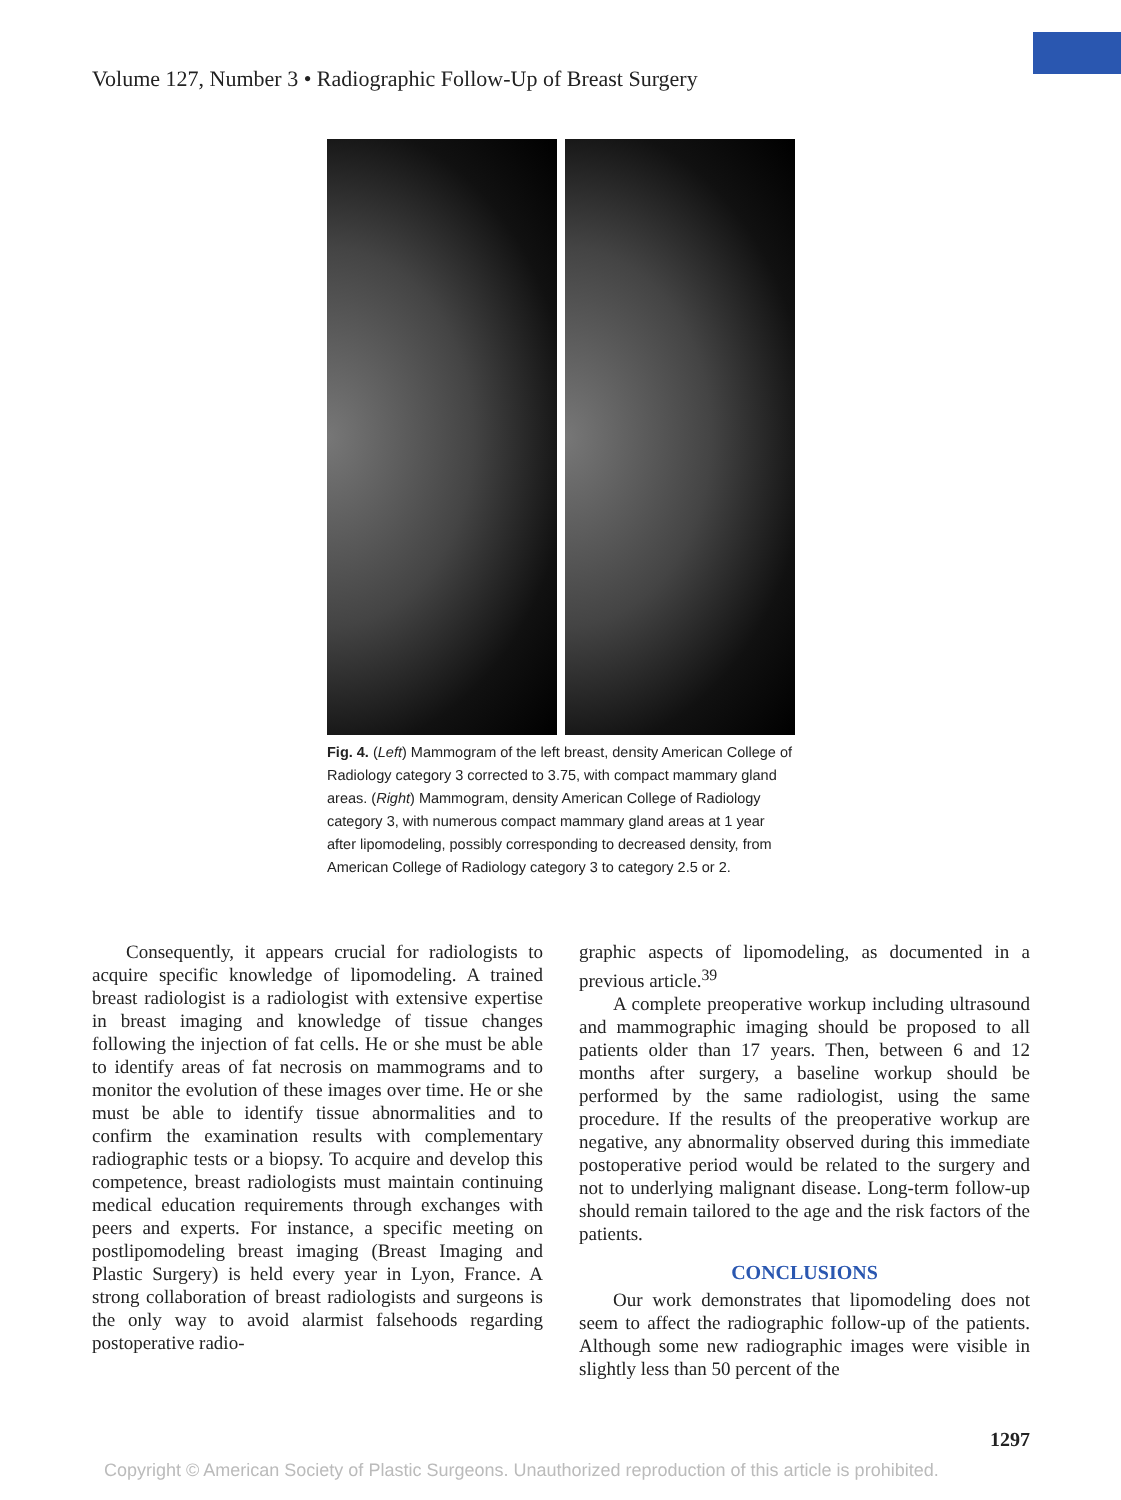Volume 127, Number 3 • Radiographic Follow-Up of Breast Surgery
Fig. 4. (Left) Mammogram of the left breast, density American College of Radiology category 3 corrected to 3.75, with compact mammary gland areas. (Right) Mammogram, density American College of Radiology category 3, with numerous compact mammary gland areas at 1 year after lipomodeling, possibly corresponding to decreased density, from American College of Radiology category 3 to category 2.5 or 2.
Consequently, it appears crucial for radiologists to acquire specific knowledge of lipomodeling. A trained breast radiologist is a radiologist with extensive expertise in breast imaging and knowledge of tissue changes following the injection of fat cells. He or she must be able to identify areas of fat necrosis on mammograms and to monitor the evolution of these images over time. He or she must be able to identify tissue abnormalities and to confirm the examination results with complementary radiographic tests or a biopsy. To acquire and develop this competence, breast radiologists must maintain continuing medical education requirements through exchanges with peers and experts. For instance, a specific meeting on postlipomodeling breast imaging (Breast Imaging and Plastic Surgery) is held every year in Lyon, France. A strong collaboration of breast radiologists and surgeons is the only way to avoid alarmist falsehoods regarding postoperative radio-
graphic aspects of lipomodeling, as documented in a previous article.<sup>39</sup>
A complete preoperative workup including ultrasound and mammographic imaging should be proposed to all patients older than 17 years. Then, between 6 and 12 months after surgery, a baseline workup should be performed by the same radiologist, using the same procedure. If the results of the preoperative workup are negative, any abnormality observed during this immediate postoperative period would be related to the surgery and not to underlying malignant disease. Long-term follow-up should remain tailored to the age and the risk factors of the patients.
CONCLUSIONS
Our work demonstrates that lipomodeling does not seem to affect the radiographic follow-up of the patients. Although some new radiographic images were visible in slightly less than 50 percent of the
1297
Copyright © American Society of Plastic Surgeons. Unauthorized reproduction of this article is prohibited.